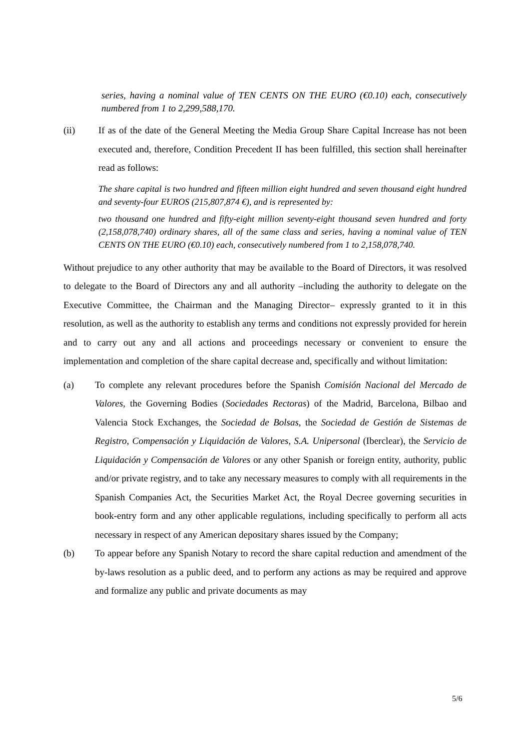series, having a nominal value of TEN CENTS ON THE EURO (€0.10) each, consecutively numbered from 1 to 2,299,588,170.
(ii) If as of the date of the General Meeting the Media Group Share Capital Increase has not been executed and, therefore, Condition Precedent II has been fulfilled, this section shall hereinafter read as follows:
The share capital is two hundred and fifteen million eight hundred and seven thousand eight hundred and seventy-four EUROS (215,807,874 €), and is represented by:
two thousand one hundred and fifty-eight million seventy-eight thousand seven hundred and forty (2,158,078,740) ordinary shares, all of the same class and series, having a nominal value of TEN CENTS ON THE EURO (€0.10) each, consecutively numbered from 1 to 2,158,078,740.
Without prejudice to any other authority that may be available to the Board of Directors, it was resolved to delegate to the Board of Directors any and all authority –including the authority to delegate on the Executive Committee, the Chairman and the Managing Director– expressly granted to it in this resolution, as well as the authority to establish any terms and conditions not expressly provided for herein and to carry out any and all actions and proceedings necessary or convenient to ensure the implementation and completion of the share capital decrease and, specifically and without limitation:
(a) To complete any relevant procedures before the Spanish Comisión Nacional del Mercado de Valores, the Governing Bodies (Sociedades Rectoras) of the Madrid, Barcelona, Bilbao and Valencia Stock Exchanges, the Sociedad de Bolsas, the Sociedad de Gestión de Sistemas de Registro, Compensación y Liquidación de Valores, S.A. Unipersonal (Iberclear), the Servicio de Liquidación y Compensación de Valores or any other Spanish or foreign entity, authority, public and/or private registry, and to take any necessary measures to comply with all requirements in the Spanish Companies Act, the Securities Market Act, the Royal Decree governing securities in book-entry form and any other applicable regulations, including specifically to perform all acts necessary in respect of any American depositary shares issued by the Company;
(b) To appear before any Spanish Notary to record the share capital reduction and amendment of the by-laws resolution as a public deed, and to perform any actions as may be required and approve and formalize any public and private documents as may
5/6